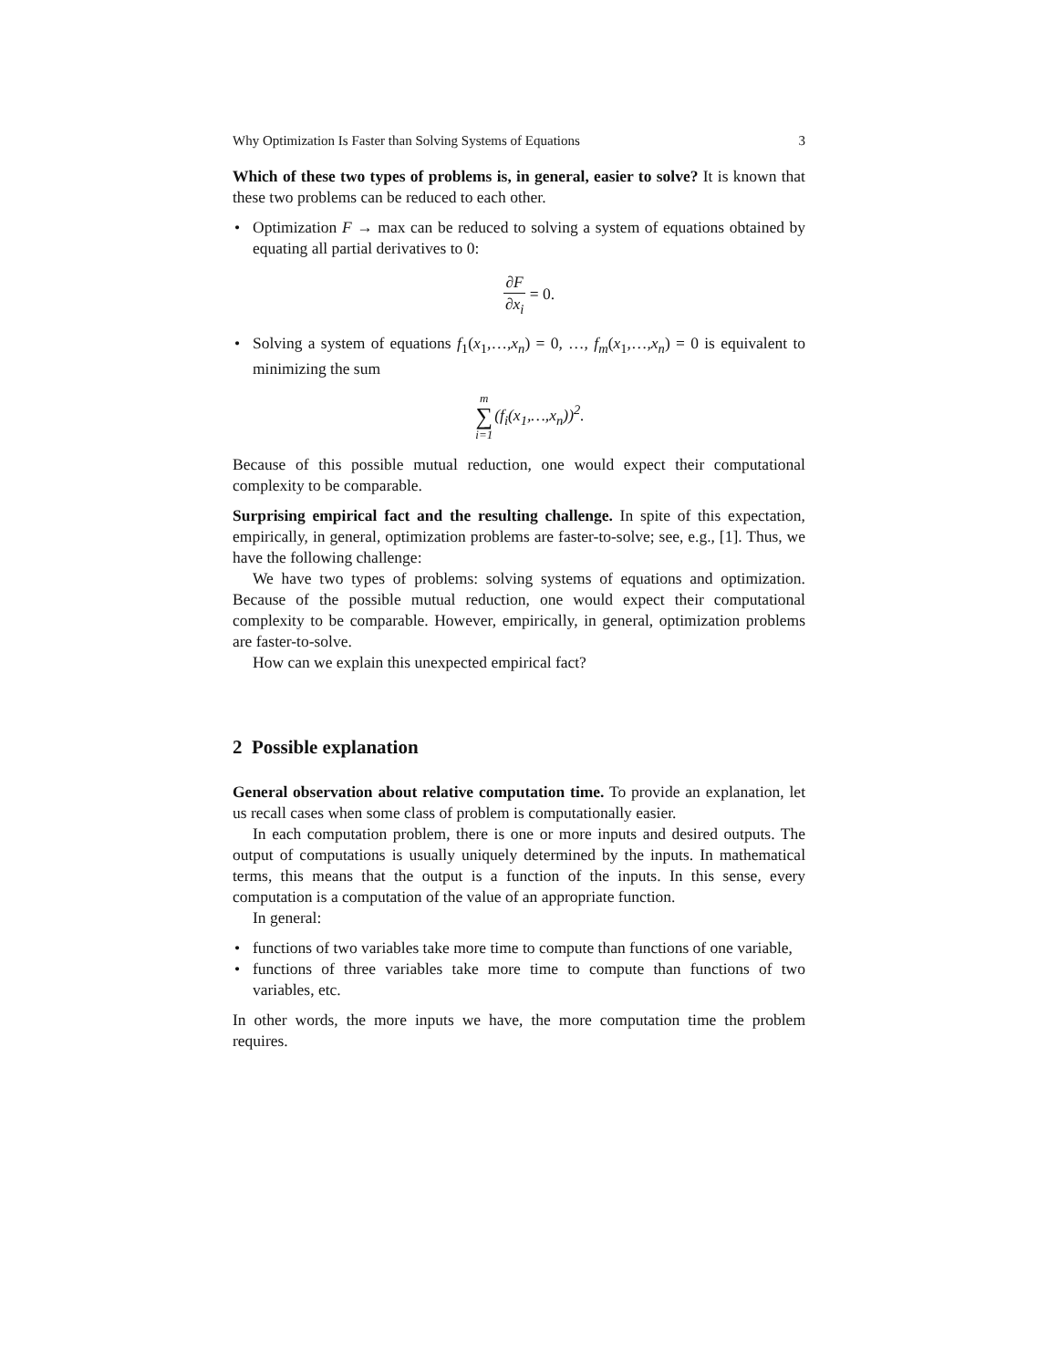Why Optimization Is Faster than Solving Systems of Equations 3
Which of these two types of problems is, in general, easier to solve? It is known that these two problems can be reduced to each other.
• Optimization F → max can be reduced to solving a system of equations obtained by equating all partial derivatives to 0:
∂F ∂x<sub>i</sub> = 0.
• Solving a system of equations f<sub>1</sub>(x<sub>1</sub>,…,x<sub>n</sub>) = 0, …, f<sub>m</sub>(x<sub>1</sub>,…,x<sub>n</sub>) = 0 is equivalent to minimizing the sum
m ∑ i=1(f<sub>i</sub>(x<sub>1</sub>,…,x<sub>n</sub>))<sup>2</sup>.
Because of this possible mutual reduction, one would expect their computational complexity to be comparable.
Surprising empirical fact and the resulting challenge. In spite of this expectation, empirically, in general, optimization problems are faster-to-solve; see, e.g., [1]. Thus, we have the following challenge:
We have two types of problems: solving systems of equations and optimization. Because of the possible mutual reduction, one would expect their computational complexity to be comparable. However, empirically, in general, optimization problems are faster-to-solve.
How can we explain this unexpected empirical fact?
2 Possible explanation
General observation about relative computation time. To provide an explanation, let us recall cases when some class of problem is computationally easier.
In each computation problem, there is one or more inputs and desired outputs. The output of computations is usually uniquely determined by the inputs. In mathematical terms, this means that the output is a function of the inputs. In this sense, every computation is a computation of the value of an appropriate function.
In general:
• functions of two variables take more time to compute than functions of one variable,
• functions of three variables take more time to compute than functions of two variables, etc.
In other words, the more inputs we have, the more computation time the problem requires.